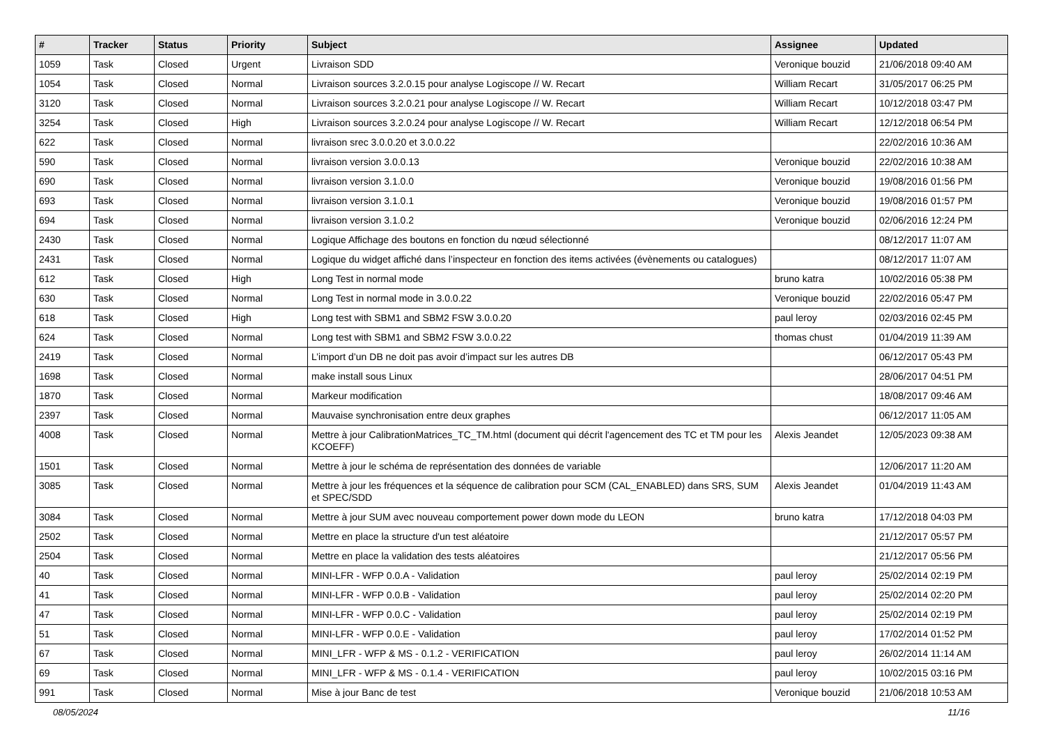| # | Tracker | Status | Priority | Subject | Assignee | Updated |
| --- | --- | --- | --- | --- | --- | --- |
| 1059 | Task | Closed | Urgent | Livraison SDD | Veronique bouzid | 21/06/2018 09:40 AM |
| 1054 | Task | Closed | Normal | Livraison sources 3.2.0.15 pour analyse Logiscope // W. Recart | William Recart | 31/05/2017 06:25 PM |
| 3120 | Task | Closed | Normal | Livraison sources 3.2.0.21 pour analyse Logiscope // W. Recart | William Recart | 10/12/2018 03:47 PM |
| 3254 | Task | Closed | High | Livraison sources 3.2.0.24 pour analyse Logiscope // W. Recart | William Recart | 12/12/2018 06:54 PM |
| 622 | Task | Closed | Normal | livraison srec 3.0.0.20 et 3.0.0.22 | | 22/02/2016 10:36 AM |
| 590 | Task | Closed | Normal | livraison version 3.0.0.13 | Veronique bouzid | 22/02/2016 10:38 AM |
| 690 | Task | Closed | Normal | livraison version 3.1.0.0 | Veronique bouzid | 19/08/2016 01:56 PM |
| 693 | Task | Closed | Normal | livraison version 3.1.0.1 | Veronique bouzid | 19/08/2016 01:57 PM |
| 694 | Task | Closed | Normal | livraison version 3.1.0.2 | Veronique bouzid | 02/06/2016 12:24 PM |
| 2430 | Task | Closed | Normal | Logique Affichage des boutons en fonction du nœud sélectionné | | 08/12/2017 11:07 AM |
| 2431 | Task | Closed | Normal | Logique du widget affiché dans l’inspecteur en fonction des items activées (évènements ou catalogues) | | 08/12/2017 11:07 AM |
| 612 | Task | Closed | High | Long Test in normal mode | bruno katra | 10/02/2016 05:38 PM |
| 630 | Task | Closed | Normal | Long Test in normal mode in 3.0.0.22 | Veronique bouzid | 22/02/2016 05:47 PM |
| 618 | Task | Closed | High | Long test with SBM1 and SBM2 FSW 3.0.0.20 | paul leroy | 02/03/2016 02:45 PM |
| 624 | Task | Closed | Normal | Long test with SBM1 and SBM2 FSW 3.0.0.22 | thomas chust | 01/04/2019 11:39 AM |
| 2419 | Task | Closed | Normal | L’import d’un DB ne doit pas avoir d’impact sur les autres DB | | 06/12/2017 05:43 PM |
| 1698 | Task | Closed | Normal | make install sous Linux | | 28/06/2017 04:51 PM |
| 1870 | Task | Closed | Normal | Markeur modification | | 18/08/2017 09:46 AM |
| 2397 | Task | Closed | Normal | Mauvaise synchronisation entre deux graphes | | 06/12/2017 11:05 AM |
| 4008 | Task | Closed | Normal | Mettre à jour CalibrationMatrices_TC_TM.html (document qui décrit l'agencement des TC et TM pour les KCOEFF) | Alexis Jeandet | 12/05/2023 09:38 AM |
| 1501 | Task | Closed | Normal | Mettre à jour le schéma de représentation des données de variable | | 12/06/2017 11:20 AM |
| 3085 | Task | Closed | Normal | Mettre à jour les fréquences et la séquence de calibration pour SCM (CAL_ENABLED) dans SRS, SUM et SPEC/SDD | Alexis Jeandet | 01/04/2019 11:43 AM |
| 3084 | Task | Closed | Normal | Mettre à jour SUM avec nouveau comportement power down mode du LEON | bruno katra | 17/12/2018 04:03 PM |
| 2502 | Task | Closed | Normal | Mettre en place la structure d'un test aléatoire | | 21/12/2017 05:57 PM |
| 2504 | Task | Closed | Normal | Mettre en place la validation des tests aléatoires | | 21/12/2017 05:56 PM |
| 40 | Task | Closed | Normal | MINI-LFR - WFP 0.0.A - Validation | paul leroy | 25/02/2014 02:19 PM |
| 41 | Task | Closed | Normal | MINI-LFR - WFP 0.0.B - Validation | paul leroy | 25/02/2014 02:20 PM |
| 47 | Task | Closed | Normal | MINI-LFR - WFP 0.0.C - Validation | paul leroy | 25/02/2014 02:19 PM |
| 51 | Task | Closed | Normal | MINI-LFR - WFP 0.0.E - Validation | paul leroy | 17/02/2014 01:52 PM |
| 67 | Task | Closed | Normal | MINI_LFR - WFP & MS - 0.1.2 - VERIFICATION | paul leroy | 26/02/2014 11:14 AM |
| 69 | Task | Closed | Normal | MINI_LFR - WFP & MS - 0.1.4 - VERIFICATION | paul leroy | 10/02/2015 03:16 PM |
| 991 | Task | Closed | Normal | Mise à jour Banc de test | Veronique bouzid | 21/06/2018 10:53 AM |
08/05/2024 11/16